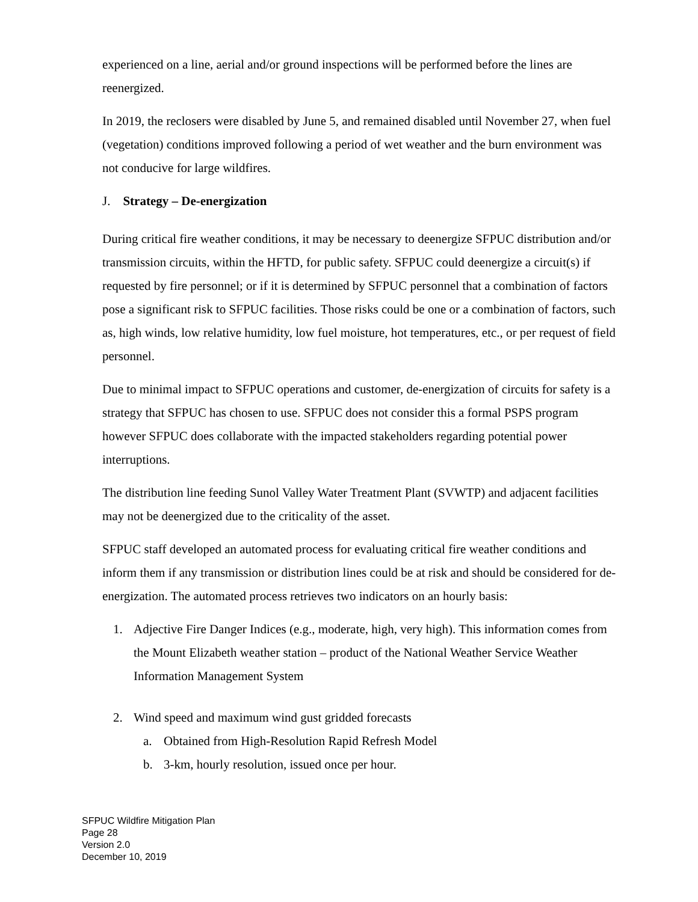experienced on a line, aerial and/or ground inspections will be performed before the lines are reenergized.
In 2019, the reclosers were disabled by June 5, and remained disabled until November 27, when fuel (vegetation) conditions improved following a period of wet weather and the burn environment was not conducive for large wildfires.
J. Strategy – De-energization
During critical fire weather conditions, it may be necessary to deenergize SFPUC distribution and/or transmission circuits, within the HFTD, for public safety. SFPUC could deenergize a circuit(s) if requested by fire personnel; or if it is determined by SFPUC personnel that a combination of factors pose a significant risk to SFPUC facilities. Those risks could be one or a combination of factors, such as, high winds, low relative humidity, low fuel moisture, hot temperatures, etc., or per request of field personnel.
Due to minimal impact to SFPUC operations and customer, de-energization of circuits for safety is a strategy that SFPUC has chosen to use. SFPUC does not consider this a formal PSPS program however SFPUC does collaborate with the impacted stakeholders regarding potential power interruptions.
The distribution line feeding Sunol Valley Water Treatment Plant (SVWTP) and adjacent facilities may not be deenergized due to the criticality of the asset.
SFPUC staff developed an automated process for evaluating critical fire weather conditions and inform them if any transmission or distribution lines could be at risk and should be considered for de-energization. The automated process retrieves two indicators on an hourly basis:
1. Adjective Fire Danger Indices (e.g., moderate, high, very high). This information comes from the Mount Elizabeth weather station – product of the National Weather Service Weather Information Management System
2. Wind speed and maximum wind gust gridded forecasts
a. Obtained from High-Resolution Rapid Refresh Model
b. 3-km, hourly resolution, issued once per hour.
SFPUC Wildfire Mitigation Plan
Page 28
Version 2.0
December 10, 2019